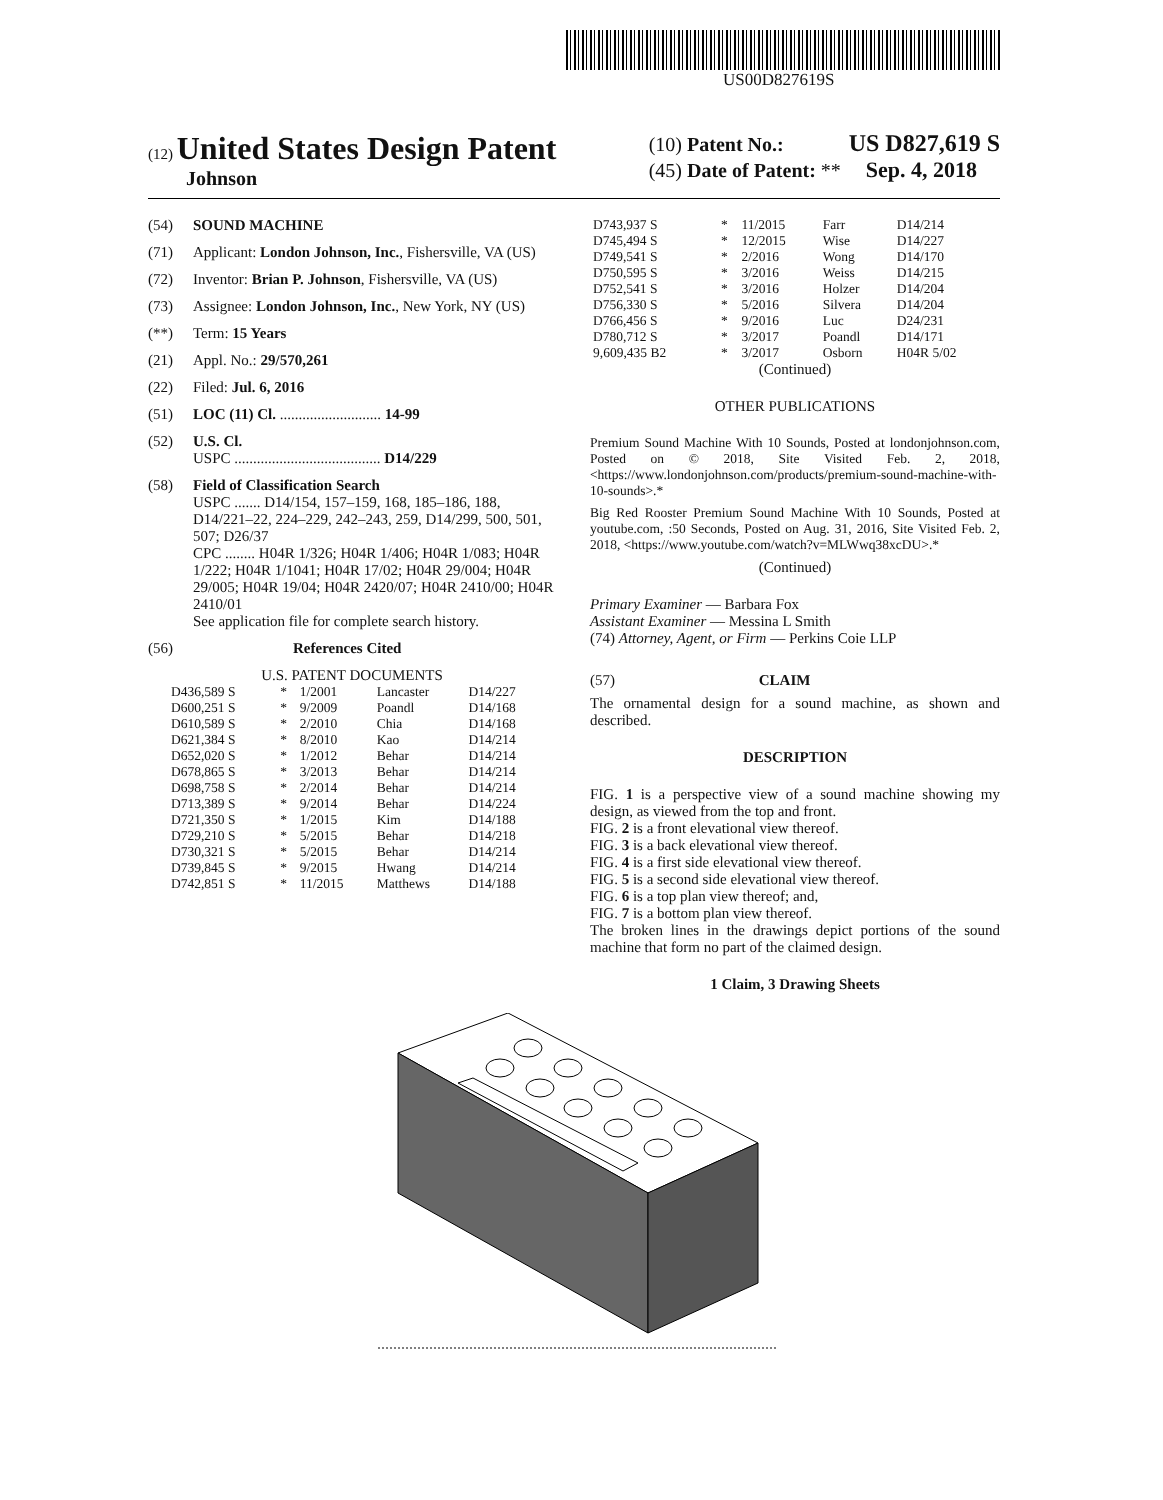US00D827619S
(12) United States Design Patent
Johnson
(10) Patent No.: US D827,619 S
(45) Date of Patent: ** Sep. 4, 2018
(54) SOUND MACHINE
(71) Applicant: London Johnson, Inc., Fishersville, VA (US)
(72) Inventor: Brian P. Johnson, Fishersville, VA (US)
(73) Assignee: London Johnson, Inc., New York, NY (US)
(**) Term: 15 Years
(21) Appl. No.: 29/570,261
(22) Filed: Jul. 6, 2016
(51) LOC (11) Cl. ........................... 14-99
(52) U.S. Cl.
USPC ....................................... D14/229
(58) Field of Classification Search
USPC ....... D14/154, 157–159, 168, 185–186, 188, D14/221–22, 224–229, 242–243, 259, D14/299, 500, 501, 507; D26/37
CPC ........ H04R 1/326; H04R 1/406; H04R 1/083; H04R 1/222; H04R 1/1041; H04R 17/02; H04R 29/004; H04R 29/005; H04R 19/04; H04R 2420/07; H04R 2410/00; H04R 2410/01
See application file for complete search history.
(56) References Cited
U.S. PATENT DOCUMENTS
| D436,589 S | * | 1/2001 | Lancaster | D14/227 |
| D600,251 S | * | 9/2009 | Poandl | D14/168 |
| D610,589 S | * | 2/2010 | Chia | D14/168 |
| D621,384 S | * | 8/2010 | Kao | D14/214 |
| D652,020 S | * | 1/2012 | Behar | D14/214 |
| D678,865 S | * | 3/2013 | Behar | D14/214 |
| D698,758 S | * | 2/2014 | Behar | D14/214 |
| D713,389 S | * | 9/2014 | Behar | D14/224 |
| D721,350 S | * | 1/2015 | Kim | D14/188 |
| D729,210 S | * | 5/2015 | Behar | D14/218 |
| D730,321 S | * | 5/2015 | Behar | D14/214 |
| D739,845 S | * | 9/2015 | Hwang | D14/214 |
| D742,851 S | * | 11/2015 | Matthews | D14/188 |
| D743,937 S | * | 11/2015 | Farr | D14/214 |
| D745,494 S | * | 12/2015 | Wise | D14/227 |
| D749,541 S | * | 2/2016 | Wong | D14/170 |
| D750,595 S | * | 3/2016 | Weiss | D14/215 |
| D752,541 S | * | 3/2016 | Holzer | D14/204 |
| D756,330 S | * | 5/2016 | Silvera | D14/204 |
| D766,456 S | * | 9/2016 | Luc | D24/231 |
| D780,712 S | * | 3/2017 | Poandl | D14/171 |
| 9,609,435 B2 | * | 3/2017 | Osborn | H04R 5/02 |
(Continued)
OTHER PUBLICATIONS
Premium Sound Machine With 10 Sounds, Posted at londonjohnson.com, Posted on © 2018, Site Visited Feb. 2, 2018, <https://www.londonjohnson.com/products/premium-sound-machine-with-10-sounds>.*
Big Red Rooster Premium Sound Machine With 10 Sounds, Posted at youtube.com, :50 Seconds, Posted on Aug. 31, 2016, Site Visited Feb. 2, 2018, <https://www.youtube.com/watch?v=MLWwq38xcDU>.*
(Continued)
Primary Examiner — Barbara Fox
Assistant Examiner — Messina L Smith
(74) Attorney, Agent, or Firm — Perkins Coie LLP
(57) CLAIM
The ornamental design for a sound machine, as shown and described.
DESCRIPTION
FIG. 1 is a perspective view of a sound machine showing my design, as viewed from the top and front.
FIG. 2 is a front elevational view thereof.
FIG. 3 is a back elevational view thereof.
FIG. 4 is a first side elevational view thereof.
FIG. 5 is a second side elevational view thereof.
FIG. 6 is a top plan view thereof; and,
FIG. 7 is a bottom plan view thereof.
The broken lines in the drawings depict portions of the sound machine that form no part of the claimed design.
1 Claim, 3 Drawing Sheets